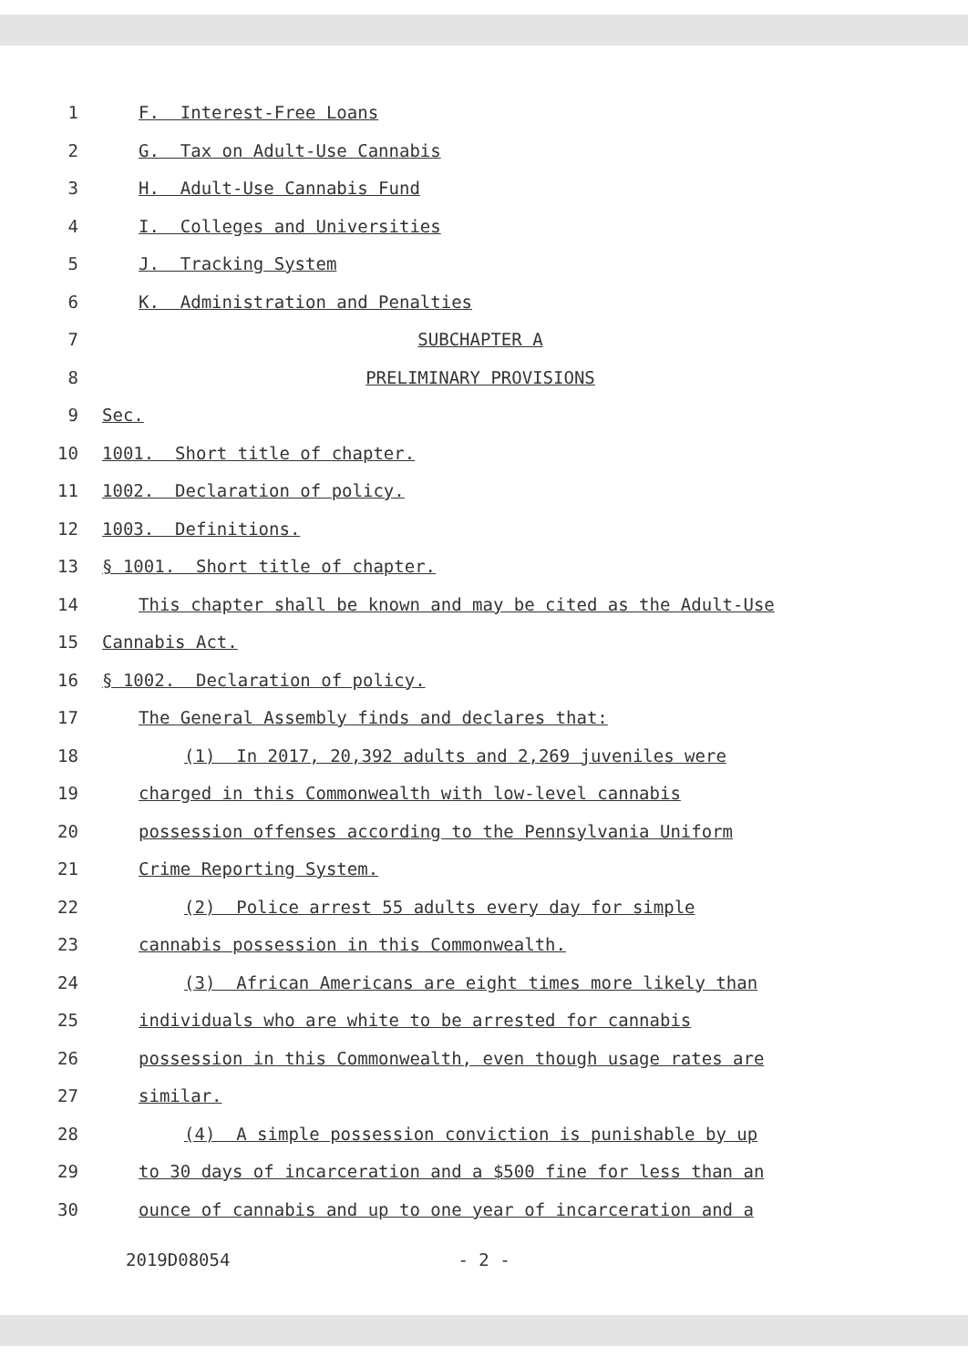1 F. Interest-Free Loans
2 G. Tax on Adult-Use Cannabis
3 H. Adult-Use Cannabis Fund
4 I. Colleges and Universities
5 J. Tracking System
6 K. Administration and Penalties
7 SUBCHAPTER A
8 PRELIMINARY PROVISIONS
9 Sec.
10 1001. Short title of chapter.
11 1002. Declaration of policy.
12 1003. Definitions.
13 § 1001. Short title of chapter.
14 This chapter shall be known and may be cited as the Adult-Use
15 Cannabis Act.
16 § 1002. Declaration of policy.
17 The General Assembly finds and declares that:
18 (1) In 2017, 20,392 adults and 2,269 juveniles were
19 charged in this Commonwealth with low-level cannabis
20 possession offenses according to the Pennsylvania Uniform
21 Crime Reporting System.
22 (2) Police arrest 55 adults every day for simple
23 cannabis possession in this Commonwealth.
24 (3) African Americans are eight times more likely than
25 individuals who are white to be arrested for cannabis
26 possession in this Commonwealth, even though usage rates are
27 similar.
28 (4) A simple possession conviction is punishable by up
29 to 30 days of incarceration and a $500 fine for less than an
30 ounce of cannabis and up to one year of incarceration and a
2019D08054 - 2 -